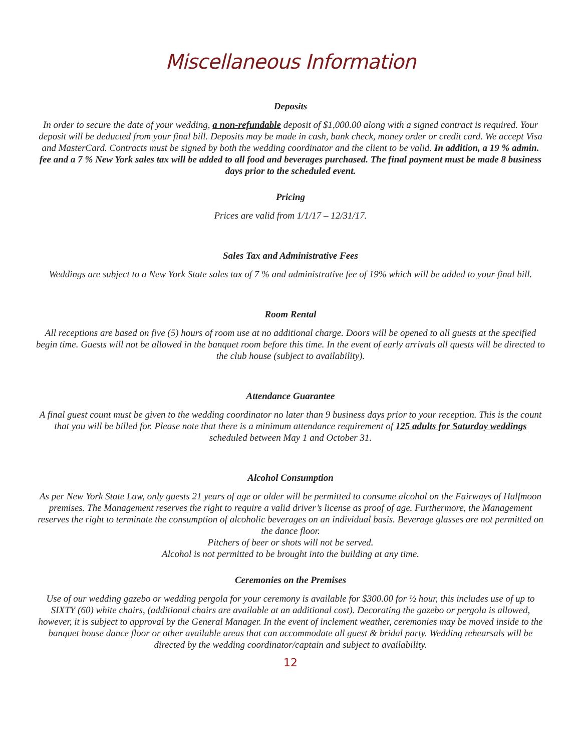Miscellaneous Information
Deposits
In order to secure the date of your wedding, a non-refundable deposit of $1,000.00 along with a signed contract is required. Your deposit will be deducted from your final bill. Deposits may be made in cash, bank check, money order or credit card. We accept Visa and MasterCard. Contracts must be signed by both the wedding coordinator and the client to be valid. In addition, a 19 % admin. fee and a 7 % New York sales tax will be added to all food and beverages purchased. The final payment must be made 8 business days prior to the scheduled event.
Pricing
Prices are valid from 1/1/17 – 12/31/17.
Sales Tax and Administrative Fees
Weddings are subject to a New York State sales tax of 7 % and administrative fee of 19% which will be added to your final bill.
Room Rental
All receptions are based on five (5) hours of room use at no additional charge. Doors will be opened to all guests at the specified begin time. Guests will not be allowed in the banquet room before this time. In the event of early arrivals all quests will be directed to the club house (subject to availability).
Attendance Guarantee
A final guest count must be given to the wedding coordinator no later than 9 business days prior to your reception. This is the count that you will be billed for. Please note that there is a minimum attendance requirement of 125 adults for Saturday weddings scheduled between May 1 and October 31.
Alcohol Consumption
As per New York State Law, only guests 21 years of age or older will be permitted to consume alcohol on the Fairways of Halfmoon premises. The Management reserves the right to require a valid driver’s license as proof of age. Furthermore, the Management reserves the right to terminate the consumption of alcoholic beverages on an individual basis. Beverage glasses are not permitted on the dance floor.
Pitchers of beer or shots will not be served.
Alcohol is not permitted to be brought into the building at any time.
Ceremonies on the Premises
Use of our wedding gazebo or wedding pergola for your ceremony is available for $300.00 for ½ hour, this includes use of up to SIXTY (60) white chairs, (additional chairs are available at an additional cost). Decorating the gazebo or pergola is allowed, however, it is subject to approval by the General Manager. In the event of inclement weather, ceremonies may be moved inside to the banquet house dance floor or other available areas that can accommodate all guest & bridal party. Wedding rehearsals will be directed by the wedding coordinator/captain and subject to availability.
12